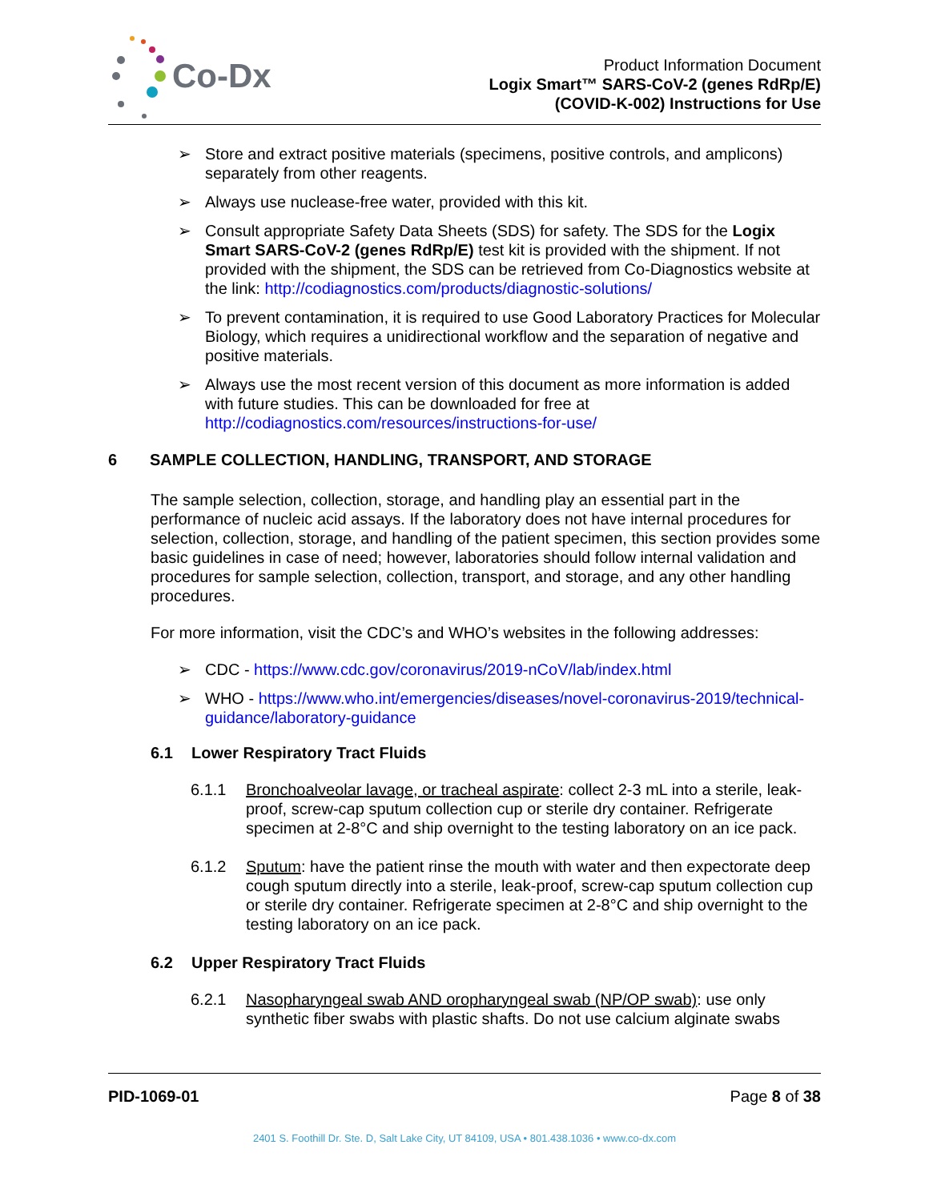Co-Dx
Product Information Document
Logix Smart™ SARS-CoV-2 (genes RdRp/E)
(COVID-K-002) Instructions for Use
➢ Store and extract positive materials (specimens, positive controls, and amplicons) separately from other reagents.
➢ Always use nuclease-free water, provided with this kit.
➢ Consult appropriate Safety Data Sheets (SDS) for safety. The SDS for the Logix Smart SARS-CoV-2 (genes RdRp/E) test kit is provided with the shipment. If not provided with the shipment, the SDS can be retrieved from Co-Diagnostics website at the link: http://codiagnostics.com/products/diagnostic-solutions/
➢ To prevent contamination, it is required to use Good Laboratory Practices for Molecular Biology, which requires a unidirectional workflow and the separation of negative and positive materials.
➢ Always use the most recent version of this document as more information is added with future studies. This can be downloaded for free at http://codiagnostics.com/resources/instructions-for-use/
6 SAMPLE COLLECTION, HANDLING, TRANSPORT, AND STORAGE
The sample selection, collection, storage, and handling play an essential part in the performance of nucleic acid assays. If the laboratory does not have internal procedures for selection, collection, storage, and handling of the patient specimen, this section provides some basic guidelines in case of need; however, laboratories should follow internal validation and procedures for sample selection, collection, transport, and storage, and any other handling procedures.
For more information, visit the CDC’s and WHO’s websites in the following addresses:
➢ CDC - https://www.cdc.gov/coronavirus/2019-nCoV/lab/index.html
➢ WHO - https://www.who.int/emergencies/diseases/novel-coronavirus-2019/technical-guidance/laboratory-guidance
6.1 Lower Respiratory Tract Fluids
6.1.1 Bronchoalveolar lavage, or tracheal aspirate: collect 2-3 mL into a sterile, leak-proof, screw-cap sputum collection cup or sterile dry container. Refrigerate specimen at 2-8°C and ship overnight to the testing laboratory on an ice pack.
6.1.2 Sputum: have the patient rinse the mouth with water and then expectorate deep cough sputum directly into a sterile, leak-proof, screw-cap sputum collection cup or sterile dry container. Refrigerate specimen at 2-8°C and ship overnight to the testing laboratory on an ice pack.
6.2 Upper Respiratory Tract Fluids
6.2.1 Nasopharyngeal swab AND oropharyngeal swab (NP/OP swab): use only synthetic fiber swabs with plastic shafts. Do not use calcium alginate swabs
PID-1069-01 Page 8 of 38
2401 S. Foothill Dr. Ste. D, Salt Lake City, UT 84109, USA • 801.438.1036 • www.co-dx.com